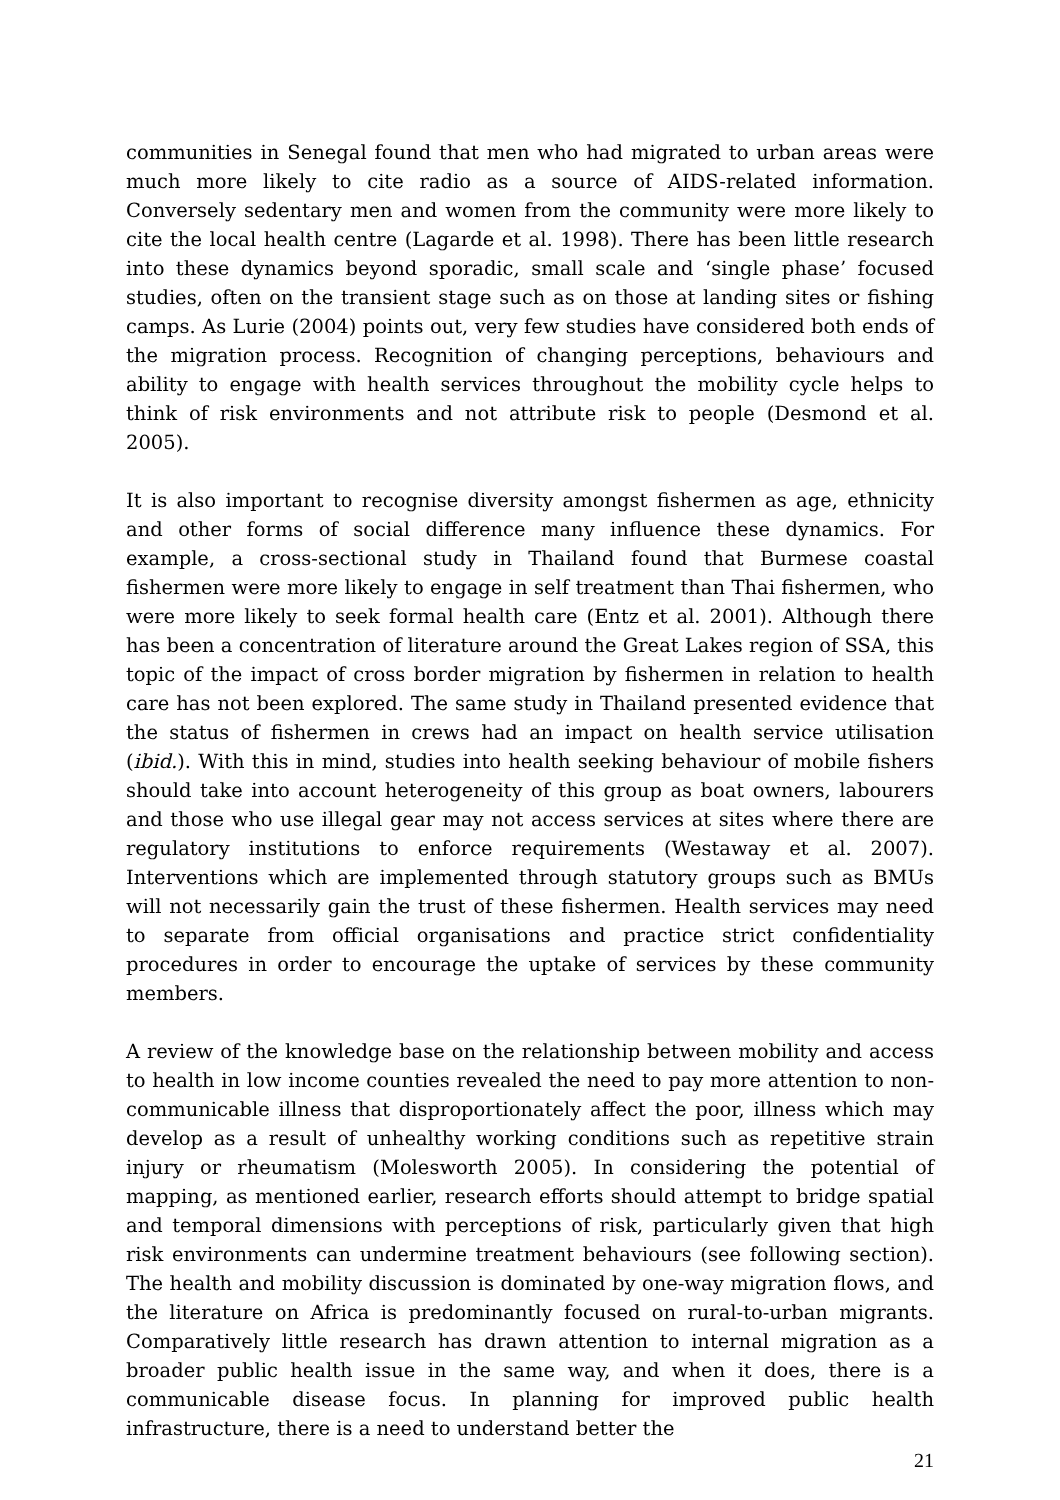communities in Senegal found that men who had migrated to urban areas were much more likely to cite radio as a source of AIDS-related information. Conversely sedentary men and women from the community were more likely to cite the local health centre (Lagarde et al. 1998). There has been little research into these dynamics beyond sporadic, small scale and ‘single phase’ focused studies, often on the transient stage such as on those at landing sites or fishing camps. As Lurie (2004) points out, very few studies have considered both ends of the migration process. Recognition of changing perceptions, behaviours and ability to engage with health services throughout the mobility cycle helps to think of risk environments and not attribute risk to people (Desmond et al. 2005).
It is also important to recognise diversity amongst fishermen as age, ethnicity and other forms of social difference many influence these dynamics. For example, a cross-sectional study in Thailand found that Burmese coastal fishermen were more likely to engage in self treatment than Thai fishermen, who were more likely to seek formal health care (Entz et al. 2001). Although there has been a concentration of literature around the Great Lakes region of SSA, this topic of the impact of cross border migration by fishermen in relation to health care has not been explored. The same study in Thailand presented evidence that the status of fishermen in crews had an impact on health service utilisation (ibid.). With this in mind, studies into health seeking behaviour of mobile fishers should take into account heterogeneity of this group as boat owners, labourers and those who use illegal gear may not access services at sites where there are regulatory institutions to enforce requirements (Westaway et al. 2007). Interventions which are implemented through statutory groups such as BMUs will not necessarily gain the trust of these fishermen. Health services may need to separate from official organisations and practice strict confidentiality procedures in order to encourage the uptake of services by these community members.
A review of the knowledge base on the relationship between mobility and access to health in low income counties revealed the need to pay more attention to non-communicable illness that disproportionately affect the poor, illness which may develop as a result of unhealthy working conditions such as repetitive strain injury or rheumatism (Molesworth 2005). In considering the potential of mapping, as mentioned earlier, research efforts should attempt to bridge spatial and temporal dimensions with perceptions of risk, particularly given that high risk environments can undermine treatment behaviours (see following section). The health and mobility discussion is dominated by one-way migration flows, and the literature on Africa is predominantly focused on rural-to-urban migrants. Comparatively little research has drawn attention to internal migration as a broader public health issue in the same way, and when it does, there is a communicable disease focus. In planning for improved public health infrastructure, there is a need to understand better the
21